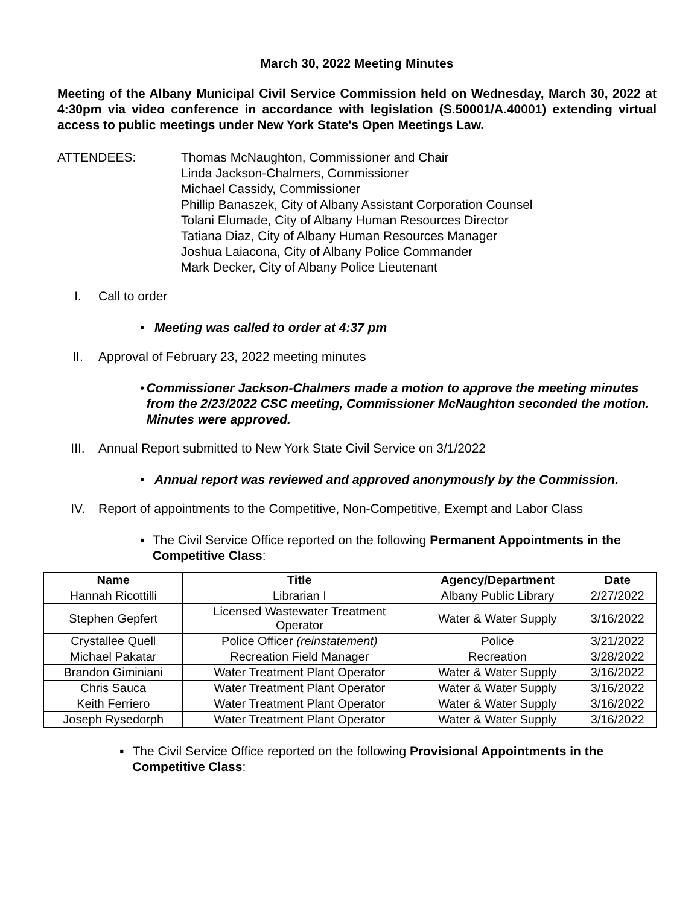March 30, 2022 Meeting Minutes
Meeting of the Albany Municipal Civil Service Commission held on Wednesday, March 30, 2022 at 4:30pm via video conference in accordance with legislation (S.50001/A.40001) extending virtual access to public meetings under New York State's Open Meetings Law.
ATTENDEES: Thomas McNaughton, Commissioner and Chair
Linda Jackson-Chalmers, Commissioner
Michael Cassidy, Commissioner
Phillip Banaszek, City of Albany Assistant Corporation Counsel
Tolani Elumade, City of Albany Human Resources Director
Tatiana Diaz, City of Albany Human Resources Manager
Joshua Laiacona, City of Albany Police Commander
Mark Decker, City of Albany Police Lieutenant
I. Call to order
• Meeting was called to order at 4:37 pm
II. Approval of February 23, 2022 meeting minutes
• Commissioner Jackson-Chalmers made a motion to approve the meeting minutes from the 2/23/2022 CSC meeting, Commissioner McNaughton seconded the motion. Minutes were approved.
III. Annual Report submitted to New York State Civil Service on 3/1/2022
• Annual report was reviewed and approved anonymously by the Commission.
IV. Report of appointments to the Competitive, Non-Competitive, Exempt and Labor Class
▪ The Civil Service Office reported on the following Permanent Appointments in the Competitive Class:
| Name | Title | Agency/Department | Date |
| --- | --- | --- | --- |
| Hannah Ricottilli | Librarian I | Albany Public Library | 2/27/2022 |
| Stephen Gepfert | Licensed Wastewater Treatment Operator | Water & Water Supply | 3/16/2022 |
| Crystallee Quell | Police Officer (reinstatement) | Police | 3/21/2022 |
| Michael Pakatar | Recreation Field Manager | Recreation | 3/28/2022 |
| Brandon Giminiani | Water Treatment Plant Operator | Water & Water Supply | 3/16/2022 |
| Chris Sauca | Water Treatment Plant Operator | Water & Water Supply | 3/16/2022 |
| Keith Ferriero | Water Treatment Plant Operator | Water & Water Supply | 3/16/2022 |
| Joseph Rysedorph | Water Treatment Plant Operator | Water & Water Supply | 3/16/2022 |
▪ The Civil Service Office reported on the following Provisional Appointments in the Competitive Class: